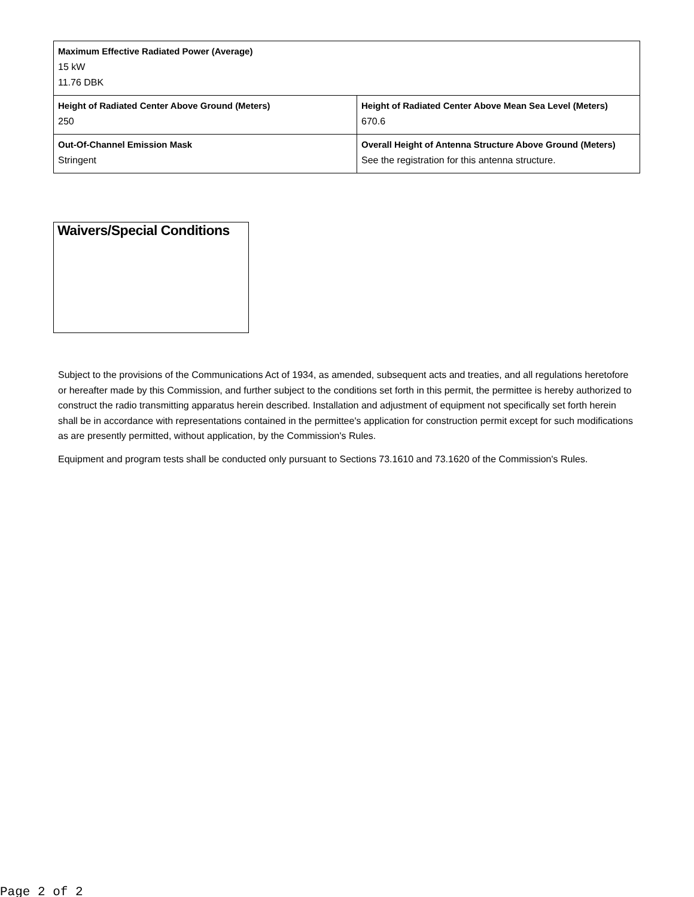| Maximum Effective Radiated Power (Average) 15 kW 11.76 DBK | |
| Height of Radiated Center Above Ground (Meters) 250 | Height of Radiated Center Above Mean Sea Level (Meters) 670.6 |
| Out-Of-Channel Emission Mask Stringent | Overall Height of Antenna Structure Above Ground (Meters) See the registration for this antenna structure. |
Waivers/Special Conditions
Subject to the provisions of the Communications Act of 1934, as amended, subsequent acts and treaties, and all regulations heretofore or hereafter made by this Commission, and further subject to the conditions set forth in this permit, the permittee is hereby authorized to construct the radio transmitting apparatus herein described. Installation and adjustment of equipment not specifically set forth herein shall be in accordance with representations contained in the permittee's application for construction permit except for such modifications as are presently permitted, without application, by the Commission's Rules.
Equipment and program tests shall be conducted only pursuant to Sections 73.1610 and 73.1620 of the Commission's Rules.
Page 2 of 2